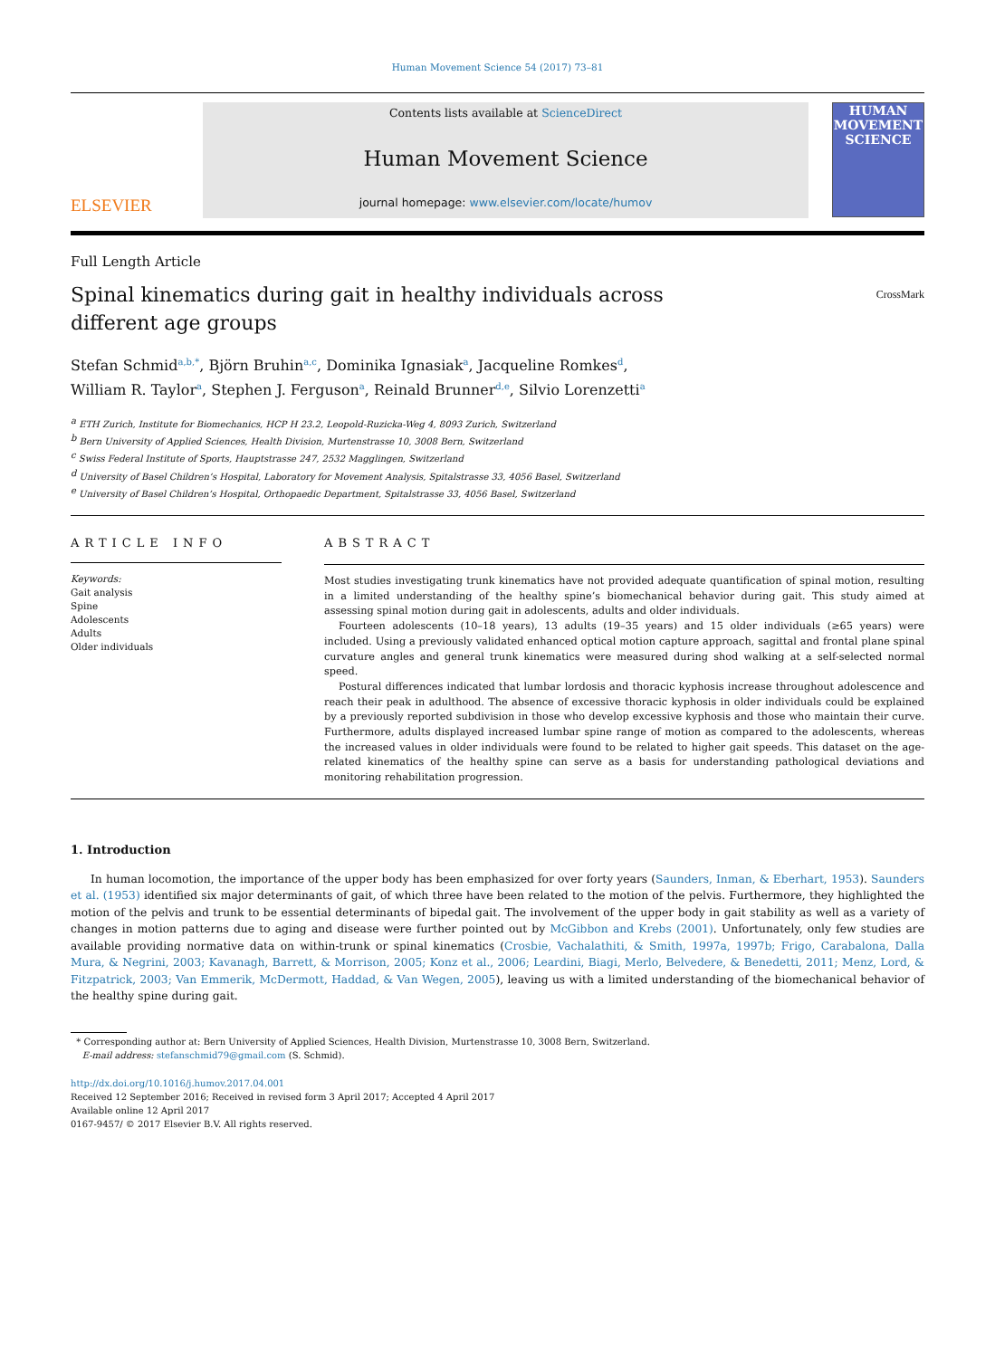Human Movement Science 54 (2017) 73–81
ELSEVIER
Contents lists available at ScienceDirect
Human Movement Science
journal homepage: www.elsevier.com/locate/humov
HUMAN MOVEMENT SCIENCE
Full Length Article
Spinal kinematics during gait in healthy individuals across
different age groups
CrossMark
Stefan Schmid<sup>a,b,*</sup>, Björn Bruhin<sup>a,c</sup>, Dominika Ignasiak<sup>a</sup>, Jacqueline Romkes<sup>d</sup>,
William R. Taylor<sup>a</sup>, Stephen J. Ferguson<sup>a</sup>, Reinald Brunner<sup>d,e</sup>, Silvio Lorenzetti<sup>a</sup>
<sup>a</sup> ETH Zurich, Institute for Biomechanics, HCP H 23.2, Leopold-Ruzicka-Weg 4, 8093 Zurich, Switzerland
<sup>b</sup> Bern University of Applied Sciences, Health Division, Murtenstrasse 10, 3008 Bern, Switzerland
<sup>c</sup> Swiss Federal Institute of Sports, Hauptstrasse 247, 2532 Magglingen, Switzerland
<sup>d</sup> University of Basel Children’s Hospital, Laboratory for Movement Analysis, Spitalstrasse 33, 4056 Basel, Switzerland
<sup>e</sup> University of Basel Children’s Hospital, Orthopaedic Department, Spitalstrasse 33, 4056 Basel, Switzerland
ARTICLE INFO
Keywords:
Gait analysis
Spine
Adolescents
Adults
Older individuals
ABSTRACT
Most studies investigating trunk kinematics have not provided adequate quantification of spinal motion, resulting in a limited understanding of the healthy spine’s biomechanical behavior during gait. This study aimed at assessing spinal motion during gait in adolescents, adults and older individuals.
Fourteen adolescents (10–18 years), 13 adults (19–35 years) and 15 older individuals (≥65 years) were included. Using a previously validated enhanced optical motion capture approach, sagittal and frontal plane spinal curvature angles and general trunk kinematics were measured during shod walking at a self-selected normal speed.
Postural differences indicated that lumbar lordosis and thoracic kyphosis increase throughout adolescence and reach their peak in adulthood. The absence of excessive thoracic kyphosis in older individuals could be explained by a previously reported subdivision in those who develop excessive kyphosis and those who maintain their curve. Furthermore, adults displayed increased lumbar spine range of motion as compared to the adolescents, whereas the increased values in older individuals were found to be related to higher gait speeds. This dataset on the age-related kinematics of the healthy spine can serve as a basis for understanding pathological deviations and monitoring rehabilitation progression.
1. Introduction
In human locomotion, the importance of the upper body has been emphasized for over forty years (Saunders, Inman, & Eberhart, 1953). Saunders et al. (1953) identified six major determinants of gait, of which three have been related to the motion of the pelvis. Furthermore, they highlighted the motion of the pelvis and trunk to be essential determinants of bipedal gait. The involvement of the upper body in gait stability as well as a variety of changes in motion patterns due to aging and disease were further pointed out by McGibbon and Krebs (2001). Unfortunately, only few studies are available providing normative data on within-trunk or spinal kinematics (Crosbie, Vachalathiti, & Smith, 1997a, 1997b; Frigo, Carabalona, Dalla Mura, & Negrini, 2003; Kavanagh, Barrett, & Morrison, 2005; Konz et al., 2006; Leardini, Biagi, Merlo, Belvedere, & Benedetti, 2011; Menz, Lord, & Fitzpatrick, 2003; Van Emmerik, McDermott, Haddad, & Van Wegen, 2005), leaving us with a limited understanding of the biomechanical behavior of the healthy spine during gait.
* Corresponding author at: Bern University of Applied Sciences, Health Division, Murtenstrasse 10, 3008 Bern, Switzerland.
E-mail address: stefanschmid79@gmail.com (S. Schmid).
http://dx.doi.org/10.1016/j.humov.2017.04.001
Received 12 September 2016; Received in revised form 3 April 2017; Accepted 4 April 2017
Available online 12 April 2017
0167-9457/ © 2017 Elsevier B.V. All rights reserved.